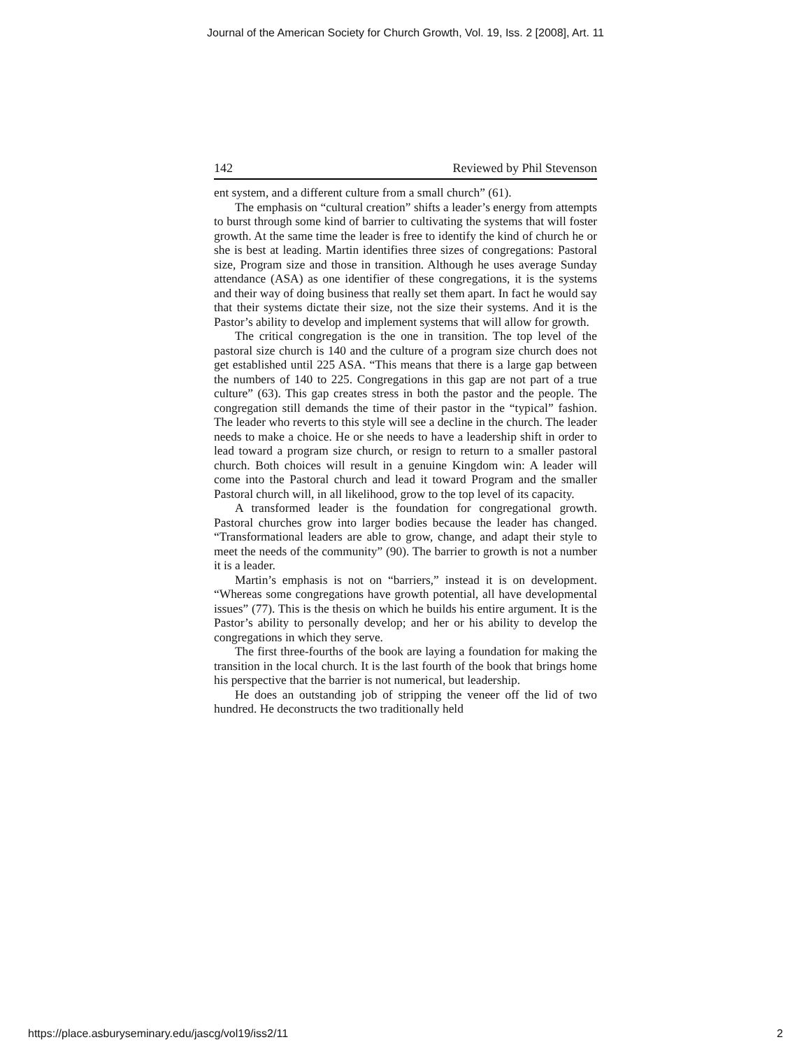Journal of the American Society for Church Growth, Vol. 19, Iss. 2 [2008], Art. 11
142 Reviewed by Phil Stevenson
ent system, and a different culture from a small church” (61).
The emphasis on “cultural creation” shifts a leader’s energy from attempts to burst through some kind of barrier to cultivating the systems that will foster growth. At the same time the leader is free to identify the kind of church he or she is best at leading. Martin identifies three sizes of congregations: Pastoral size, Program size and those in transition. Although he uses average Sunday attendance (ASA) as one identifier of these congregations, it is the systems and their way of doing business that really set them apart. In fact he would say that their systems dictate their size, not the size their systems. And it is the Pastor’s ability to develop and implement systems that will allow for growth.
The critical congregation is the one in transition. The top level of the pastoral size church is 140 and the culture of a program size church does not get established until 225 ASA. “This means that there is a large gap between the numbers of 140 to 225. Congregations in this gap are not part of a true culture” (63). This gap creates stress in both the pastor and the people. The congregation still demands the time of their pastor in the “typical” fashion. The leader who reverts to this style will see a decline in the church. The leader needs to make a choice. He or she needs to have a leadership shift in order to lead toward a program size church, or resign to return to a smaller pastoral church. Both choices will result in a genuine Kingdom win: A leader will come into the Pastoral church and lead it toward Program and the smaller Pastoral church will, in all likelihood, grow to the top level of its capacity.
A transformed leader is the foundation for congregational growth. Pastoral churches grow into larger bodies because the leader has changed. “Transformational leaders are able to grow, change, and adapt their style to meet the needs of the community” (90). The barrier to growth is not a number it is a leader.
Martin’s emphasis is not on “barriers,” instead it is on development. “Whereas some congregations have growth potential, all have developmental issues” (77). This is the thesis on which he builds his entire argument. It is the Pastor’s ability to personally develop; and her or his ability to develop the congregations in which they serve.
The first three-fourths of the book are laying a foundation for making the transition in the local church. It is the last fourth of the book that brings home his perspective that the barrier is not numerical, but leadership.
He does an outstanding job of stripping the veneer off the lid of two hundred. He deconstructs the two traditionally held
https://place.asburyseminary.edu/jascg/vol19/iss2/11 2